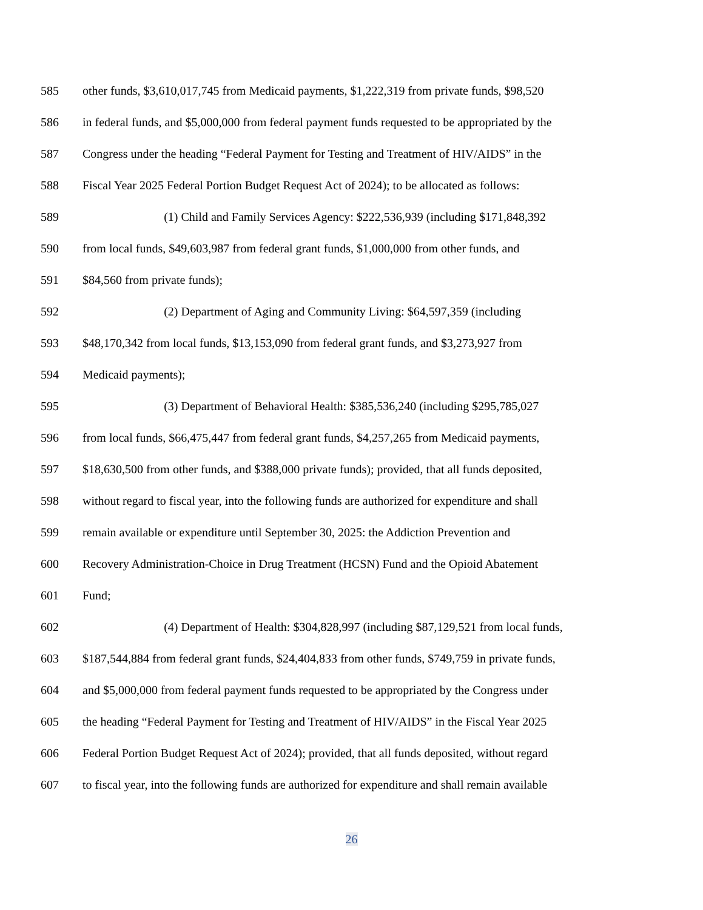585 other funds, $3,610,017,745 from Medicaid payments, $1,222,319 from private funds, $98,520
586 in federal funds, and $5,000,000 from federal payment funds requested to be appropriated by the
587 Congress under the heading “Federal Payment for Testing and Treatment of HIV/AIDS” in the
588 Fiscal Year 2025 Federal Portion Budget Request Act of 2024); to be allocated as follows:
589 (1) Child and Family Services Agency: $222,536,939 (including $171,848,392
590 from local funds, $49,603,987 from federal grant funds, $1,000,000 from other funds, and
591 $84,560 from private funds);
592 (2) Department of Aging and Community Living: $64,597,359 (including
593 $48,170,342 from local funds, $13,153,090 from federal grant funds, and $3,273,927 from
594 Medicaid payments);
595 (3) Department of Behavioral Health: $385,536,240 (including $295,785,027
596 from local funds, $66,475,447 from federal grant funds, $4,257,265 from Medicaid payments,
597 $18,630,500 from other funds, and $388,000 private funds); provided, that all funds deposited,
598 without regard to fiscal year, into the following funds are authorized for expenditure and shall
599 remain available or expenditure until September 30, 2025: the Addiction Prevention and
600 Recovery Administration-Choice in Drug Treatment (HCSN) Fund and the Opioid Abatement
601 Fund;
602 (4) Department of Health: $304,828,997 (including $87,129,521 from local funds,
603 $187,544,884 from federal grant funds, $24,404,833 from other funds, $749,759 in private funds,
604 and $5,000,000 from federal payment funds requested to be appropriated by the Congress under
605 the heading “Federal Payment for Testing and Treatment of HIV/AIDS” in the Fiscal Year 2025
606 Federal Portion Budget Request Act of 2024); provided, that all funds deposited, without regard
607 to fiscal year, into the following funds are authorized for expenditure and shall remain available
26